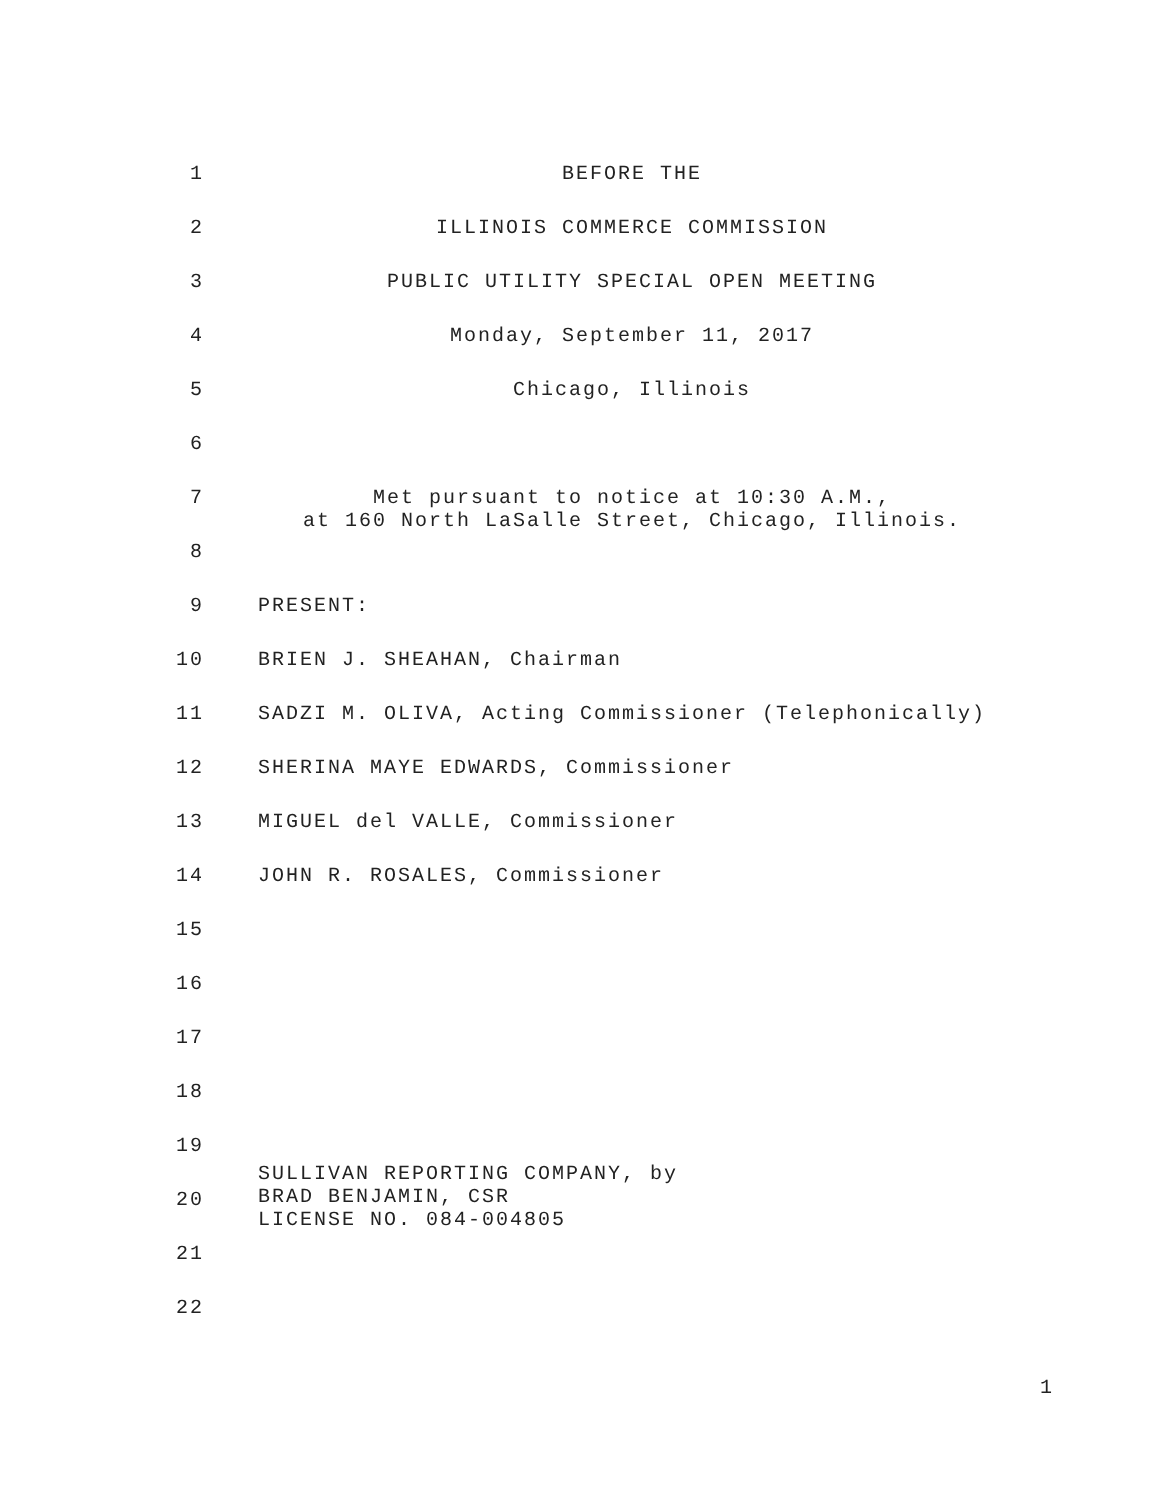1 BEFORE THE
2 ILLINOIS COMMERCE COMMISSION
3 PUBLIC UTILITY SPECIAL OPEN MEETING
4 Monday, September 11, 2017
5 Chicago, Illinois
6
7 Met pursuant to notice at 10:30 A.M.,
at 160 North LaSalle Street, Chicago, Illinois.
8
9 PRESENT:
10 BRIEN J. SHEAHAN, Chairman
11 SADZI M. OLIVA, Acting Commissioner (Telephonically)
12 SHERINA MAYE EDWARDS, Commissioner
13 MIGUEL del VALLE, Commissioner
14 JOHN R. ROSALES, Commissioner
15
16
17
18
19
20 SULLIVAN REPORTING COMPANY, by
BRAD BENJAMIN, CSR
LICENSE NO. 084-004805
21
22
1